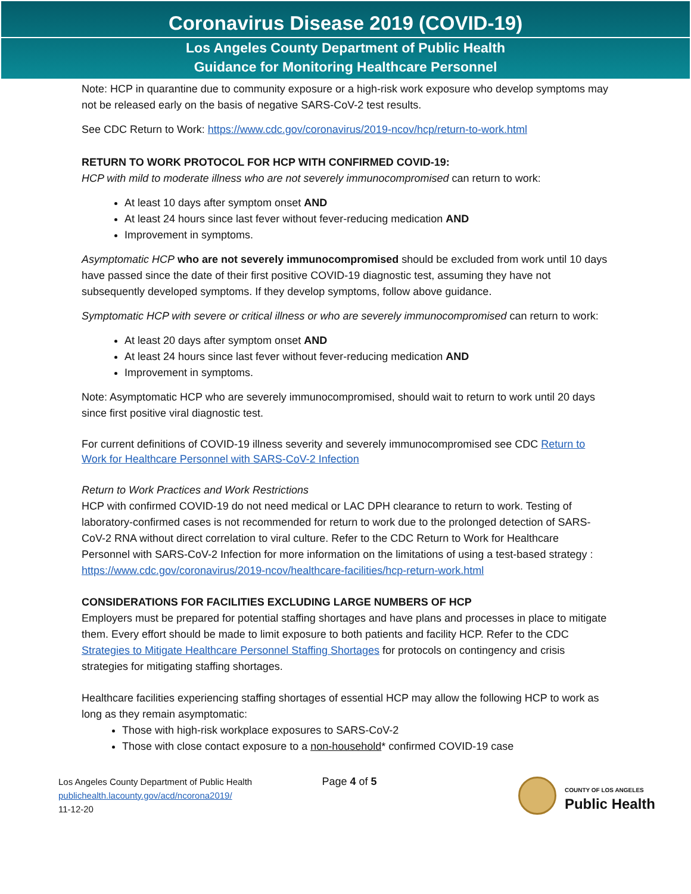Coronavirus Disease 2019 (COVID-19)
Los Angeles County Department of Public Health
Guidance for Monitoring Healthcare Personnel
Note: HCP in quarantine due to community exposure or a high-risk work exposure who develop symptoms may not be released early on the basis of negative SARS-CoV-2 test results.
See CDC Return to Work: https://www.cdc.gov/coronavirus/2019-ncov/hcp/return-to-work.html
RETURN TO WORK PROTOCOL FOR HCP WITH CONFIRMED COVID-19:
HCP with mild to moderate illness who are not severely immunocompromised can return to work:
At least 10 days after symptom onset AND
At least 24 hours since last fever without fever-reducing medication AND
Improvement in symptoms.
Asymptomatic HCP who are not severely immunocompromised should be excluded from work until 10 days have passed since the date of their first positive COVID-19 diagnostic test, assuming they have not subsequently developed symptoms. If they develop symptoms, follow above guidance.
Symptomatic HCP with severe or critical illness or who are severely immunocompromised can return to work:
At least 20 days after symptom onset AND
At least 24 hours since last fever without fever-reducing medication AND
Improvement in symptoms.
Note: Asymptomatic HCP who are severely immunocompromised, should wait to return to work until 20 days since first positive viral diagnostic test.
For current definitions of COVID-19 illness severity and severely immunocompromised see CDC Return to Work for Healthcare Personnel with SARS-CoV-2 Infection
Return to Work Practices and Work Restrictions
HCP with confirmed COVID-19 do not need medical or LAC DPH clearance to return to work. Testing of laboratory-confirmed cases is not recommended for return to work due to the prolonged detection of SARS-CoV-2 RNA without direct correlation to viral culture. Refer to the CDC Return to Work for Healthcare Personnel with SARS-CoV-2 Infection for more information on the limitations of using a test-based strategy : https://www.cdc.gov/coronavirus/2019-ncov/healthcare-facilities/hcp-return-work.html
CONSIDERATIONS FOR FACILITIES EXCLUDING LARGE NUMBERS OF HCP
Employers must be prepared for potential staffing shortages and have plans and processes in place to mitigate them. Every effort should be made to limit exposure to both patients and facility HCP. Refer to the CDC Strategies to Mitigate Healthcare Personnel Staffing Shortages for protocols on contingency and crisis strategies for mitigating staffing shortages.
Healthcare facilities experiencing staffing shortages of essential HCP may allow the following HCP to work as long as they remain asymptomatic:
Those with high-risk workplace exposures to SARS-CoV-2
Those with close contact exposure to a non-household* confirmed COVID-19 case
Los Angeles County Department of Public Health
publichealth.lacounty.gov/acd/ncorona2019/
11-12-20
Page 4 of 5
COUNTY OF LOS ANGELES
Public Health